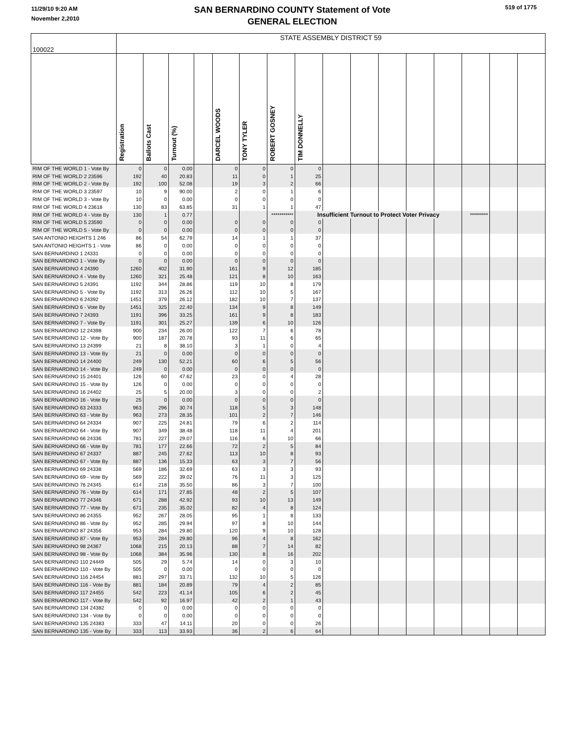11/29/10 9:20 AM
November 2,2010
SAN BERNARDINO COUNTY Statement of Vote
GENERAL ELECTION
519 of 1775
| 100022 | STATE ASSEMBLY DISTRICT 59 | | | | | | | | | | | | | | | |
| | Registration | Ballots Cast | Turnout (%) | | DARCEL WOODS | TONY TYLER | ROBERT GOSNEY | TIM DONNELLY | | | | | | | | |
| RIM OF THE WORLD 1 - Vote By | 0 | 0 | 0.00 | | 0 | 0 | 0 | 0 | | | | | | | | |
| RIM OF THE WORLD 2 23596 | 192 | 40 | 20.83 | | 11 | 0 | 1 | 25 | | | | | | | | |
| RIM OF THE WORLD 2 - Vote By | 192 | 100 | 52.08 | | 19 | 3 | 2 | 66 | | | | | | | | |
| RIM OF THE WORLD 3 23597 | 10 | 9 | 90.00 | | 2 | 0 | 1 | 6 | | | | | | | | |
| RIM OF THE WORLD 3 - Vote By | 10 | 0 | 0.00 | | 0 | 0 | 0 | 0 | | | | | | | | |
| RIM OF THE WORLD 4 23618 | 130 | 83 | 63.85 | | 31 | 1 | 1 | 47 | | | | | | | | |
| RIM OF THE WORLD 4 - Vote By | 130 | 1 | 0.77 | | | | *********** | Insufficient Turnout to Protect Voter Privacy | | | | | | ********* | | |
| RIM OF THE WORLD 5 23590 | 0 | 0 | 0.00 | | 0 | 0 | 0 | 0 | | | | | | | | |
| RIM OF THE WORLD 5 - Vote By | 0 | 0 | 0.00 | | 0 | 0 | 0 | 0 | | | | | | | | |
| SAN ANTONIO HEIGHTS 1 246 | 86 | 54 | 62.79 | | 14 | 1 | 1 | 37 | | | | | | | | |
| SAN ANTONIO HEIGHTS 1 - Vote | 86 | 0 | 0.00 | | 0 | 0 | 0 | 0 | | | | | | | | |
| SAN BERNARDINO 1 24331 | 0 | 0 | 0.00 | | 0 | 0 | 0 | 0 | | | | | | | | |
| SAN BERNARDINO 1 - Vote By | 0 | 0 | 0.00 | | 0 | 0 | 0 | 0 | | | | | | | | |
| SAN BERNARDINO 4 24390 | 1260 | 402 | 31.90 | | 161 | 9 | 12 | 185 | | | | | | | | |
| SAN BERNARDINO 4 - Vote By | 1260 | 321 | 25.48 | | 121 | 8 | 10 | 163 | | | | | | | | |
| SAN BERNARDINO 5 24391 | 1192 | 344 | 28.86 | | 119 | 10 | 8 | 179 | | | | | | | | |
| SAN BERNARDINO 5 - Vote By | 1192 | 313 | 26.26 | | 112 | 10 | 5 | 167 | | | | | | | | |
| SAN BERNARDINO 6 24392 | 1451 | 379 | 26.12 | | 182 | 10 | 7 | 137 | | | | | | | | |
| SAN BERNARDINO 6 - Vote By | 1451 | 325 | 22.40 | | 134 | 9 | 8 | 149 | | | | | | | | |
| SAN BERNARDINO 7 24393 | 1191 | 396 | 33.25 | | 161 | 9 | 8 | 183 | | | | | | | | |
| SAN BERNARDINO 7 - Vote By | 1191 | 301 | 25.27 | | 139 | 6 | 10 | 126 | | | | | | | | |
| SAN BERNARDINO 12 24398 | 900 | 234 | 26.00 | | 122 | 7 | 6 | 78 | | | | | | | | |
| SAN BERNARDINO 12 - Vote By | 900 | 187 | 20.78 | | 93 | 11 | 6 | 65 | | | | | | | | |
| SAN BERNARDINO 13 24399 | 21 | 8 | 38.10 | | 3 | 1 | 0 | 4 | | | | | | | | |
| SAN BERNARDINO 13 - Vote By | 21 | 0 | 0.00 | | 0 | 0 | 0 | 0 | | | | | | | | |
| SAN BERNARDINO 14 24400 | 249 | 130 | 52.21 | | 60 | 6 | 5 | 56 | | | | | | | | |
| SAN BERNARDINO 14 - Vote By | 249 | 0 | 0.00 | | 0 | 0 | 0 | 0 | | | | | | | | |
| SAN BERNARDINO 15 24401 | 126 | 60 | 47.62 | | 23 | 0 | 4 | 28 | | | | | | | | |
| SAN BERNARDINO 15 - Vote By | 126 | 0 | 0.00 | | 0 | 0 | 0 | 0 | | | | | | | | |
| SAN BERNARDINO 16 24402 | 25 | 5 | 20.00 | | 3 | 0 | 0 | 2 | | | | | | | | |
| SAN BERNARDINO 16 - Vote By | 25 | 0 | 0.00 | | 0 | 0 | 0 | 0 | | | | | | | | |
| SAN BERNARDINO 63 24333 | 963 | 296 | 30.74 | | 118 | 5 | 3 | 148 | | | | | | | | |
| SAN BERNARDINO 63 - Vote By | 963 | 273 | 28.35 | | 101 | 2 | 7 | 146 | | | | | | | | |
| SAN BERNARDINO 64 24334 | 907 | 225 | 24.81 | | 79 | 6 | 2 | 114 | | | | | | | | |
| SAN BERNARDINO 64 - Vote By | 907 | 349 | 38.48 | | 118 | 11 | 4 | 201 | | | | | | | | |
| SAN BERNARDINO 66 24336 | 781 | 227 | 29.07 | | 116 | 6 | 10 | 66 | | | | | | | | |
| SAN BERNARDINO 66 - Vote By | 781 | 177 | 22.66 | | 72 | 2 | 5 | 84 | | | | | | | | |
| SAN BERNARDINO 67 24337 | 887 | 245 | 27.62 | | 113 | 10 | 8 | 93 | | | | | | | | |
| SAN BERNARDINO 67 - Vote By | 887 | 136 | 15.33 | | 63 | 3 | 7 | 56 | | | | | | | | |
| SAN BERNARDINO 69 24338 | 569 | 186 | 32.69 | | 63 | 3 | 3 | 93 | | | | | | | | |
| SAN BERNARDINO 69 - Vote By | 569 | 222 | 39.02 | | 76 | 11 | 3 | 125 | | | | | | | | |
| SAN BERNARDINO 76 24345 | 614 | 218 | 35.50 | | 86 | 3 | 7 | 100 | | | | | | | | |
| SAN BERNARDINO 76 - Vote By | 614 | 171 | 27.85 | | 48 | 2 | 5 | 107 | | | | | | | | |
| SAN BERNARDINO 77 24346 | 671 | 288 | 42.92 | | 93 | 10 | 13 | 149 | | | | | | | | |
| SAN BERNARDINO 77 - Vote By | 671 | 235 | 35.02 | | 82 | 4 | 8 | 124 | | | | | | | | |
| SAN BERNARDINO 86 24355 | 952 | 267 | 28.05 | | 95 | 1 | 8 | 133 | | | | | | | | |
| SAN BERNARDINO 86 - Vote By | 952 | 285 | 29.94 | | 97 | 8 | 10 | 144 | | | | | | | | |
| SAN BERNARDINO 87 24356 | 953 | 284 | 29.80 | | 120 | 9 | 10 | 128 | | | | | | | | |
| SAN BERNARDINO 87 - Vote By | 953 | 284 | 29.80 | | 96 | 4 | 8 | 162 | | | | | | | | |
| SAN BERNARDINO 98 24367 | 1068 | 215 | 20.13 | | 88 | 7 | 14 | 82 | | | | | | | | |
| SAN BERNARDINO 98 - Vote By | 1068 | 384 | 35.96 | | 130 | 8 | 16 | 202 | | | | | | | | |
| SAN BERNARDINO 110 24449 | 505 | 29 | 5.74 | | 14 | 0 | 3 | 10 | | | | | | | | |
| SAN BERNARDINO 110 - Vote By | 505 | 0 | 0.00 | | 0 | 0 | 0 | 0 | | | | | | | | |
| SAN BERNARDINO 116 24454 | 881 | 297 | 33.71 | | 132 | 10 | 5 | 126 | | | | | | | | |
| SAN BERNARDINO 116 - Vote By | 881 | 184 | 20.89 | | 79 | 4 | 2 | 85 | | | | | | | | |
| SAN BERNARDINO 117 24455 | 542 | 223 | 41.14 | | 105 | 6 | 2 | 45 | | | | | | | | |
| SAN BERNARDINO 117 - Vote By | 542 | 92 | 16.97 | | 42 | 2 | 1 | 43 | | | | | | | | |
| SAN BERNARDINO 134 24382 | 0 | 0 | 0.00 | | 0 | 0 | 0 | 0 | | | | | | | | |
| SAN BERNARDINO 134 - Vote By | 0 | 0 | 0.00 | | 0 | 0 | 0 | 0 | | | | | | | | |
| SAN BERNARDINO 135 24383 | 333 | 47 | 14.11 | | 20 | 0 | 0 | 26 | | | | | | | | |
| SAN BERNARDINO 135 - Vote By | 333 | 113 | 33.93 | | 36 | 2 | 6 | 64 | | | | | | | | |